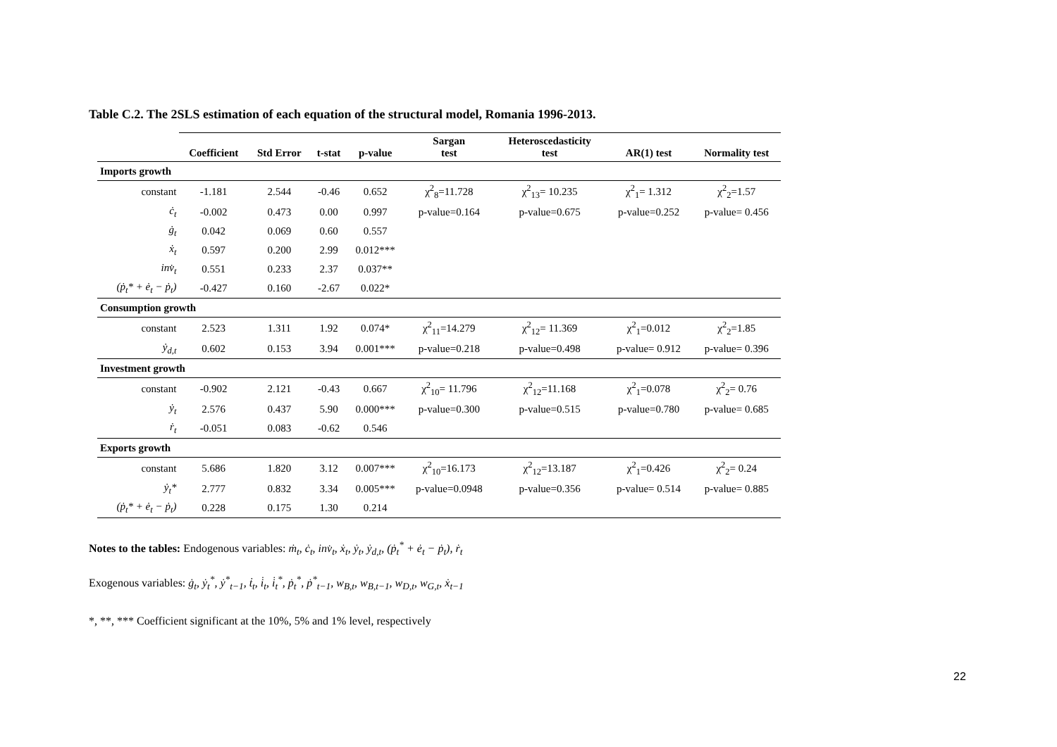Table C.2. The 2SLS estimation of each equation of the structural model, Romania 1996-2013.
| | Coefficient | Std Error | t-stat | p-value | Sargan test | Heteroscedasticity test | AR(1) test | Normality test |
| --- | --- | --- | --- | --- | --- | --- | --- | --- |
| Imports growth | | | | | | | | |
| constant | -1.181 | 2.544 | -0.46 | 0.652 | χ<sup>2</sup><sub>8</sub>=11.728 | χ<sup>2</sup><sub>13</sub>= 10.235 | χ<sup>2</sup><sub>1</sub>= 1.312 | χ<sup>2</sup><sub>2</sub>=1.57 |
| ċ<sub>t</sub> | -0.002 | 0.473 | 0.00 | 0.997 | p-value=0.164 | p-value=0.675 | p-value=0.252 | p-value= 0.456 |
| ġ<sub>t</sub> | 0.042 | 0.069 | 0.60 | 0.557 | | | | |
| ẋ<sub>t</sub> | 0.597 | 0.200 | 2.99 | 0.012*** | | | | |
| inv̇<sub>t</sub> | 0.551 | 0.233 | 2.37 | 0.037** | | | | |
| (ṗ<sub>t</sub>* + ė<sub>t</sub> − ṗ<sub>t</sub>) | -0.427 | 0.160 | -2.67 | 0.022* | | | | |
| Consumption growth | | | | | | | | |
| constant | 2.523 | 1.311 | 1.92 | 0.074* | χ<sup>2</sup><sub>11</sub>=14.279 | χ<sup>2</sup><sub>12</sub>= 11.369 | χ<sup>2</sup><sub>1</sub>=0.012 | χ<sup>2</sup><sub>2</sub>=1.85 |
| ẏ<sub>d,t</sub> | 0.602 | 0.153 | 3.94 | 0.001*** | p-value=0.218 | p-value=0.498 | p-value= 0.912 | p-value= 0.396 |
| Investment growth | | | | | | | | |
| constant | -0.902 | 2.121 | -0.43 | 0.667 | χ<sup>2</sup><sub>10</sub>= 11.796 | χ<sup>2</sup><sub>12</sub>=11.168 | χ<sup>2</sup><sub>1</sub>=0.078 | χ<sup>2</sup><sub>2</sub>= 0.76 |
| ẏ<sub>t</sub> | 2.576 | 0.437 | 5.90 | 0.000*** | p-value=0.300 | p-value=0.515 | p-value=0.780 | p-value= 0.685 |
| ṙ<sub>t</sub> | -0.051 | 0.083 | -0.62 | 0.546 | | | | |
| Exports growth | | | | | | | | |
| constant | 5.686 | 1.820 | 3.12 | 0.007*** | χ<sup>2</sup><sub>10</sub>=16.173 | χ<sup>2</sup><sub>12</sub>=13.187 | χ<sup>2</sup><sub>1</sub>=0.426 | χ<sup>2</sup><sub>2</sub>= 0.24 |
| ẏ<sub>t</sub>* | 2.777 | 0.832 | 3.34 | 0.005*** | p-value=0.0948 | p-value=0.356 | p-value= 0.514 | p-value= 0.885 |
| (ṗ<sub>t</sub>* + ė<sub>t</sub> − ṗ<sub>t</sub>) | 0.228 | 0.175 | 1.30 | 0.214 | | | | |
Notes to the tables: Endogenous variables: ṁ<sub>t</sub>, ċ<sub>t</sub>, inv̇<sub>t</sub>, ẋ<sub>t</sub>, ẏ<sub>t</sub>, ẏ<sub>d,t</sub>, (ṗ<sub>t</sub><sup>*</sup> + ė<sub>t</sub> − ṗ<sub>t</sub>), ṙ<sub>t</sub>
Exogenous variables: ġ<sub>t</sub>, ẏ<sub>t</sub><sup>*</sup>, ẏ<sup>*</sup><sub>t−1</sub>, ṫ<sub>t</sub>, i̇<sub>t</sub>, i̇<sub>t</sub><sup>*</sup>, ṗ<sub>t</sub><sup>*</sup>, ṗ<sup>*</sup><sub>t−1</sub>, w<sub>B,t</sub>, w<sub>B,t−1</sub>, w<sub>D,t</sub>, w<sub>G,t</sub>, ẋ<sub>t−1</sub>
*, **, *** Coefficient significant at the 10%, 5% and 1% level, respectively
22